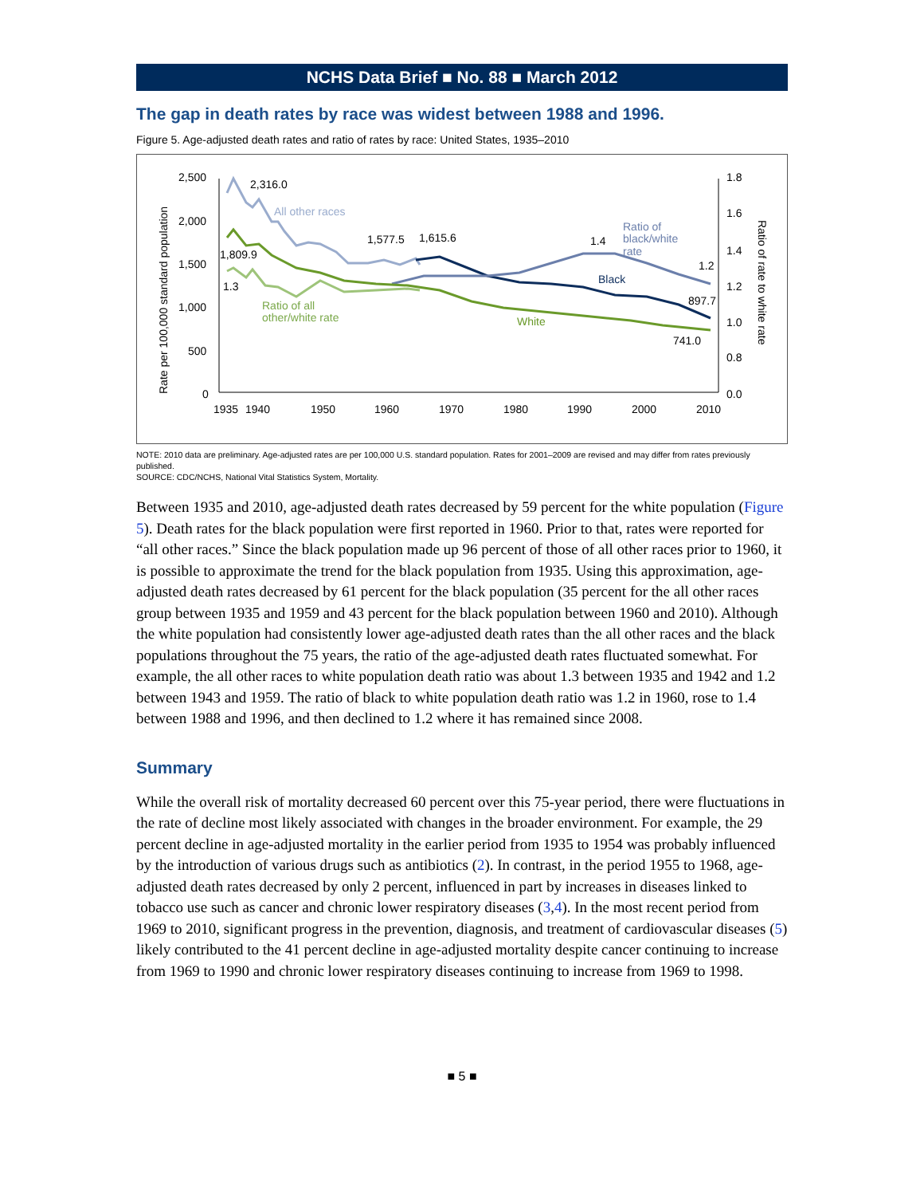NCHS Data Brief ■ No. 88 ■ March 2012
The gap in death rates by race was widest between 1988 and 1996.
Figure 5. Age-adjusted death rates and ratio of rates by race: United States, 1935–2010
2,500
2,000
1,500
1,000
500
0
1.8
1.6
1.4
1.2
1.0
0.8
0.0
1935
1940
1950
1960
1970
1980
1990
2000
2010
Rate per 100,000 standard population
Ratio of rate to white rate
2,316.0
All other races
1,809.9
1.3
Ratio of all
other/white rate
1,577.5
1,615.6
1.4
Ratio of
black/white
rate
1.2
Black
897.7
White
741.0
NOTE: 2010 data are preliminary. Age-adjusted rates are per 100,000 U.S. standard population. Rates for 2001–2009 are revised and may differ from rates previously published.
SOURCE: CDC/NCHS, National Vital Statistics System, Mortality.
Between 1935 and 2010, age-adjusted death rates decreased by 59 percent for the white population (Figure 5). Death rates for the black population were first reported in 1960. Prior to that, rates were reported for “all other races.” Since the black population made up 96 percent of those of all other races prior to 1960, it is possible to approximate the trend for the black population from 1935. Using this approximation, age-adjusted death rates decreased by 61 percent for the black population (35 percent for the all other races group between 1935 and 1959 and 43 percent for the black population between 1960 and 2010). Although the white population had consistently lower age-adjusted death rates than the all other races and the black populations throughout the 75 years, the ratio of the age-adjusted death rates fluctuated somewhat. For example, the all other races to white population death ratio was about 1.3 between 1935 and 1942 and 1.2 between 1943 and 1959. The ratio of black to white population death ratio was 1.2 in 1960, rose to 1.4 between 1988 and 1996, and then declined to 1.2 where it has remained since 2008.
Summary
While the overall risk of mortality decreased 60 percent over this 75-year period, there were fluctuations in the rate of decline most likely associated with changes in the broader environment. For example, the 29 percent decline in age-adjusted mortality in the earlier period from 1935 to 1954 was probably influenced by the introduction of various drugs such as antibiotics (2). In contrast, in the period 1955 to 1968, age-adjusted death rates decreased by only 2 percent, influenced in part by increases in diseases linked to tobacco use such as cancer and chronic lower respiratory diseases (3,4). In the most recent period from 1969 to 2010, significant progress in the prevention, diagnosis, and treatment of cardiovascular diseases (5) likely contributed to the 41 percent decline in age-adjusted mortality despite cancer continuing to increase from 1969 to 1990 and chronic lower respiratory diseases continuing to increase from 1969 to 1998.
■ 5 ■